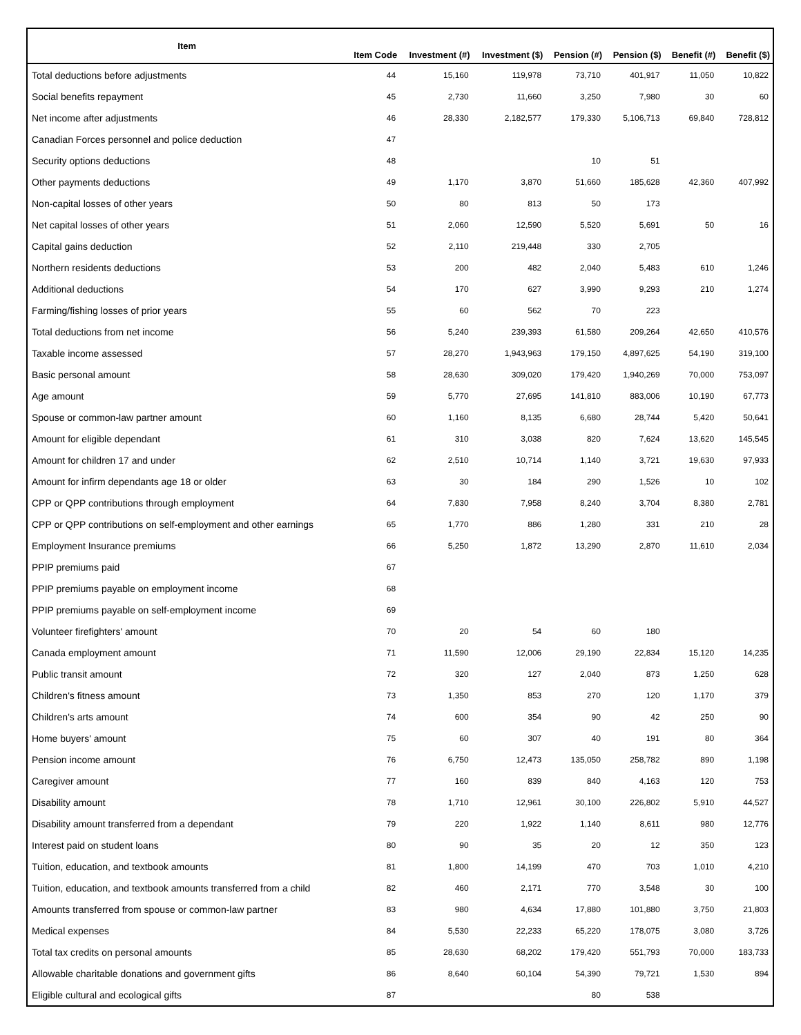| Item | Item Code | Investment (#) | Investment ($) | Pension (#) | Pension ($) | Benefit (#) | Benefit ($) |
| --- | --- | --- | --- | --- | --- | --- | --- |
| Total deductions before adjustments | 44 | 15,160 | 119,978 | 73,710 | 401,917 | 11,050 | 10,822 |
| Social benefits repayment | 45 | 2,730 | 11,660 | 3,250 | 7,980 | 30 | 60 |
| Net income after adjustments | 46 | 28,330 | 2,182,577 | 179,330 | 5,106,713 | 69,840 | 728,812 |
| Canadian Forces personnel and police deduction | 47 | | | | | | |
| Security options deductions | 48 | | | 10 | 51 | | |
| Other payments deductions | 49 | 1,170 | 3,870 | 51,660 | 185,628 | 42,360 | 407,992 |
| Non-capital losses of other years | 50 | 80 | 813 | 50 | 173 | | |
| Net capital losses of other years | 51 | 2,060 | 12,590 | 5,520 | 5,691 | 50 | 16 |
| Capital gains deduction | 52 | 2,110 | 219,448 | 330 | 2,705 | | |
| Northern residents deductions | 53 | 200 | 482 | 2,040 | 5,483 | 610 | 1,246 |
| Additional deductions | 54 | 170 | 627 | 3,990 | 9,293 | 210 | 1,274 |
| Farming/fishing losses of prior years | 55 | 60 | 562 | 70 | 223 | | |
| Total deductions from net income | 56 | 5,240 | 239,393 | 61,580 | 209,264 | 42,650 | 410,576 |
| Taxable income assessed | 57 | 28,270 | 1,943,963 | 179,150 | 4,897,625 | 54,190 | 319,100 |
| Basic personal amount | 58 | 28,630 | 309,020 | 179,420 | 1,940,269 | 70,000 | 753,097 |
| Age amount | 59 | 5,770 | 27,695 | 141,810 | 883,006 | 10,190 | 67,773 |
| Spouse or common-law partner amount | 60 | 1,160 | 8,135 | 6,680 | 28,744 | 5,420 | 50,641 |
| Amount for eligible dependant | 61 | 310 | 3,038 | 820 | 7,624 | 13,620 | 145,545 |
| Amount for children 17 and under | 62 | 2,510 | 10,714 | 1,140 | 3,721 | 19,630 | 97,933 |
| Amount for infirm dependants age 18 or older | 63 | 30 | 184 | 290 | 1,526 | 10 | 102 |
| CPP or QPP contributions through employment | 64 | 7,830 | 7,958 | 8,240 | 3,704 | 8,380 | 2,781 |
| CPP or QPP contributions on self-employment and other earnings | 65 | 1,770 | 886 | 1,280 | 331 | 210 | 28 |
| Employment Insurance premiums | 66 | 5,250 | 1,872 | 13,290 | 2,870 | 11,610 | 2,034 |
| PPIP premiums paid | 67 | | | | | | |
| PPIP premiums payable on employment income | 68 | | | | | | |
| PPIP premiums payable on self-employment income | 69 | | | | | | |
| Volunteer firefighters' amount | 70 | 20 | 54 | 60 | 180 | | |
| Canada employment amount | 71 | 11,590 | 12,006 | 29,190 | 22,834 | 15,120 | 14,235 |
| Public transit amount | 72 | 320 | 127 | 2,040 | 873 | 1,250 | 628 |
| Children's fitness amount | 73 | 1,350 | 853 | 270 | 120 | 1,170 | 379 |
| Children's arts amount | 74 | 600 | 354 | 90 | 42 | 250 | 90 |
| Home buyers' amount | 75 | 60 | 307 | 40 | 191 | 80 | 364 |
| Pension income amount | 76 | 6,750 | 12,473 | 135,050 | 258,782 | 890 | 1,198 |
| Caregiver amount | 77 | 160 | 839 | 840 | 4,163 | 120 | 753 |
| Disability amount | 78 | 1,710 | 12,961 | 30,100 | 226,802 | 5,910 | 44,527 |
| Disability amount transferred from a dependant | 79 | 220 | 1,922 | 1,140 | 8,611 | 980 | 12,776 |
| Interest paid on student loans | 80 | 90 | 35 | 20 | 12 | 350 | 123 |
| Tuition, education, and textbook amounts | 81 | 1,800 | 14,199 | 470 | 703 | 1,010 | 4,210 |
| Tuition, education, and textbook amounts transferred from a child | 82 | 460 | 2,171 | 770 | 3,548 | 30 | 100 |
| Amounts transferred from spouse or common-law partner | 83 | 980 | 4,634 | 17,880 | 101,880 | 3,750 | 21,803 |
| Medical expenses | 84 | 5,530 | 22,233 | 65,220 | 178,075 | 3,080 | 3,726 |
| Total tax credits on personal amounts | 85 | 28,630 | 68,202 | 179,420 | 551,793 | 70,000 | 183,733 |
| Allowable charitable donations and government gifts | 86 | 8,640 | 60,104 | 54,390 | 79,721 | 1,530 | 894 |
| Eligible cultural and ecological gifts | 87 | | | 80 | 538 | | |